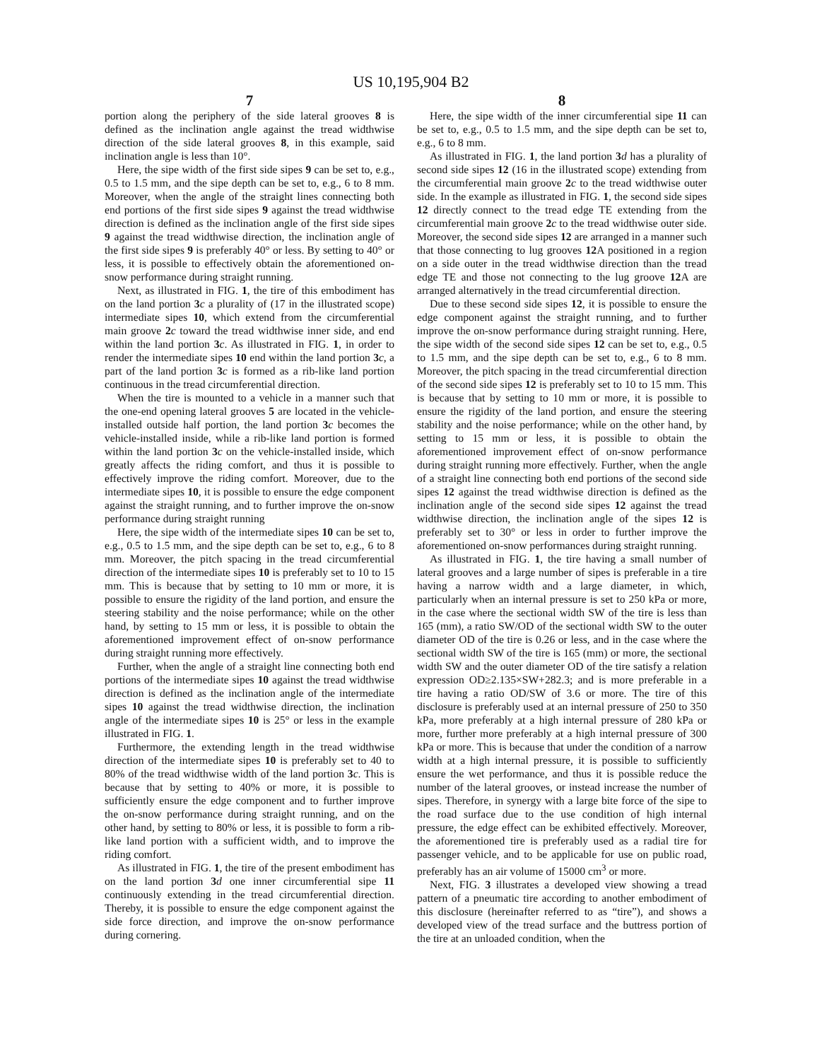US 10,195,904 B2
7
portion along the periphery of the side lateral grooves 8 is defined as the inclination angle against the tread widthwise direction of the side lateral grooves 8, in this example, said inclination angle is less than 10°.
Here, the sipe width of the first side sipes 9 can be set to, e.g., 0.5 to 1.5 mm, and the sipe depth can be set to, e.g., 6 to 8 mm. Moreover, when the angle of the straight lines connecting both end portions of the first side sipes 9 against the tread widthwise direction is defined as the inclination angle of the first side sipes 9 against the tread widthwise direction, the inclination angle of the first side sipes 9 is preferably 40° or less. By setting to 40° or less, it is possible to effectively obtain the aforementioned on-snow performance during straight running.
Next, as illustrated in FIG. 1, the tire of this embodiment has on the land portion 3 c a plurality of (17 in the illustrated scope) intermediate sipes 10, which extend from the circumferential main groove 2 c toward the tread widthwise inner side, and end within the land portion 3 c. As illustrated in FIG. 1, in order to render the intermediate sipes 10 end within the land portion 3 c, a part of the land portion 3 c is formed as a rib-like land portion continuous in the tread circumferential direction.
When the tire is mounted to a vehicle in a manner such that the one-end opening lateral grooves 5 are located in the vehicle-installed outside half portion, the land portion 3 c becomes the vehicle-installed inside, while a rib-like land portion is formed within the land portion 3 c on the vehicle-installed inside, which greatly affects the riding comfort, and thus it is possible to effectively improve the riding comfort. Moreover, due to the intermediate sipes 10, it is possible to ensure the edge component against the straight running, and to further improve the on-snow performance during straight running
Here, the sipe width of the intermediate sipes 10 can be set to, e.g., 0.5 to 1.5 mm, and the sipe depth can be set to, e.g., 6 to 8 mm. Moreover, the pitch spacing in the tread circumferential direction of the intermediate sipes 10 is preferably set to 10 to 15 mm. This is because that by setting to 10 mm or more, it is possible to ensure the rigidity of the land portion, and ensure the steering stability and the noise performance; while on the other hand, by setting to 15 mm or less, it is possible to obtain the aforementioned improvement effect of on-snow performance during straight running more effectively.
Further, when the angle of a straight line connecting both end portions of the intermediate sipes 10 against the tread widthwise direction is defined as the inclination angle of the intermediate sipes 10 against the tread widthwise direction, the inclination angle of the intermediate sipes 10 is 25° or less in the example illustrated in FIG. 1.
Furthermore, the extending length in the tread widthwise direction of the intermediate sipes 10 is preferably set to 40 to 80% of the tread widthwise width of the land portion 3 c. This is because that by setting to 40% or more, it is possible to sufficiently ensure the edge component and to further improve the on-snow performance during straight running, and on the other hand, by setting to 80% or less, it is possible to form a rib-like land portion with a sufficient width, and to improve the riding comfort.
As illustrated in FIG. 1, the tire of the present embodiment has on the land portion 3 d one inner circumferential sipe 11 continuously extending in the tread circumferential direction. Thereby, it is possible to ensure the edge component against the side force direction, and improve the on-snow performance during cornering.
8
Here, the sipe width of the inner circumferential sipe 11 can be set to, e.g., 0.5 to 1.5 mm, and the sipe depth can be set to, e.g., 6 to 8 mm.
As illustrated in FIG. 1, the land portion 3 d has a plurality of second side sipes 12 (16 in the illustrated scope) extending from the circumferential main groove 2 c to the tread widthwise outer side. In the example as illustrated in FIG. 1, the second side sipes 12 directly connect to the tread edge TE extending from the circumferential main groove 2 c to the tread widthwise outer side. Moreover, the second side sipes 12 are arranged in a manner such that those connecting to lug grooves 12 A positioned in a region on a side outer in the tread widthwise direction than the tread edge TE and those not connecting to the lug groove 12 A are arranged alternatively in the tread circumferential direction.
Due to these second side sipes 12, it is possible to ensure the edge component against the straight running, and to further improve the on-snow performance during straight running. Here, the sipe width of the second side sipes 12 can be set to, e.g., 0.5 to 1.5 mm, and the sipe depth can be set to, e.g., 6 to 8 mm. Moreover, the pitch spacing in the tread circumferential direction of the second side sipes 12 is preferably set to 10 to 15 mm. This is because that by setting to 10 mm or more, it is possible to ensure the rigidity of the land portion, and ensure the steering stability and the noise performance; while on the other hand, by setting to 15 mm or less, it is possible to obtain the aforementioned improvement effect of on-snow performance during straight running more effectively. Further, when the angle of a straight line connecting both end portions of the second side sipes 12 against the tread widthwise direction is defined as the inclination angle of the second side sipes 12 against the tread widthwise direction, the inclination angle of the sipes 12 is preferably set to 30° or less in order to further improve the aforementioned on-snow performances during straight running.
As illustrated in FIG. 1, the tire having a small number of lateral grooves and a large number of sipes is preferable in a tire having a narrow width and a large diameter, in which, particularly when an internal pressure is set to 250 kPa or more, in the case where the sectional width SW of the tire is less than 165 (mm), a ratio SW/OD of the sectional width SW to the outer diameter OD of the tire is 0.26 or less, and in the case where the sectional width SW of the tire is 165 (mm) or more, the sectional width SW and the outer diameter OD of the tire satisfy a relation expression OD≥2.135×SW+282.3; and is more preferable in a tire having a ratio OD/SW of 3.6 or more. The tire of this disclosure is preferably used at an internal pressure of 250 to 350 kPa, more preferably at a high internal pressure of 280 kPa or more, further more preferably at a high internal pressure of 300 kPa or more. This is because that under the condition of a narrow width at a high internal pressure, it is possible to sufficiently ensure the wet performance, and thus it is possible reduce the number of the lateral grooves, or instead increase the number of sipes. Therefore, in synergy with a large bite force of the sipe to the road surface due to the use condition of high internal pressure, the edge effect can be exhibited effectively. Moreover, the aforementioned tire is preferably used as a radial tire for passenger vehicle, and to be applicable for use on public road, preferably has an air volume of 15000 cm<sup>3</sup> or more.
Next, FIG. 3 illustrates a developed view showing a tread pattern of a pneumatic tire according to another embodiment of this disclosure (hereinafter referred to as “tire”), and shows a developed view of the tread surface and the buttress portion of the tire at an unloaded condition, when the